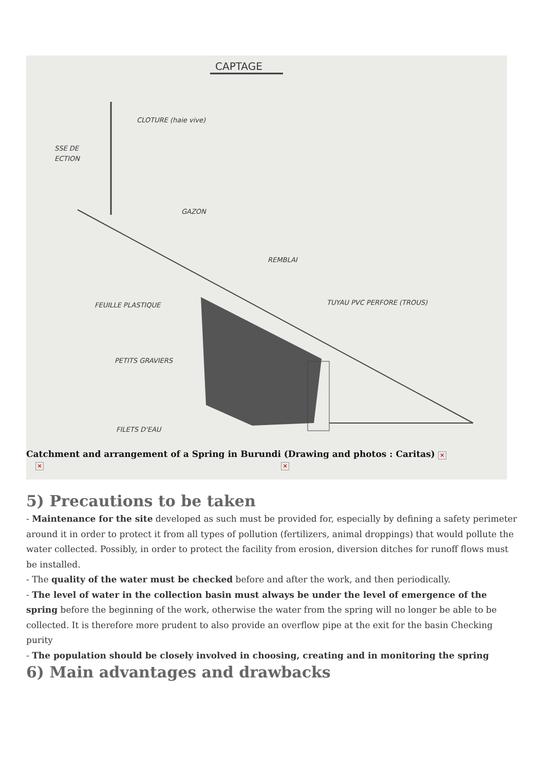CAPTAGE
CLOTURE (haie vive)
SSE DE
ECTION
GAZON
REMBLAI
FEUILLE PLASTIQUE
TUYAU PVC PERFORE (TROUS)
PETITS GRAVIERS
FILETS D'EAU
Catchment and arrangement of a Spring in Burundi (Drawing and photos : Caritas) ×
× ×
5) Precautions to be taken
- Maintenance for the site developed as such must be provided for, especially by defining a safety perimeter around it in order to protect it from all types of pollution (fertilizers, animal droppings) that would pollute the water collected. Possibly, in order to protect the facility from erosion, diversion ditches for runoff flows must be installed.
- The quality of the water must be checked before and after the work, and then periodically.
- The level of water in the collection basin must always be under the level of emergence of the spring before the beginning of the work, otherwise the water from the spring will no longer be able to be collected. It is therefore more prudent to also provide an overflow pipe at the exit for the basin Checking purity
- The population should be closely involved in choosing, creating and in monitoring the spring
6) Main advantages and drawbacks